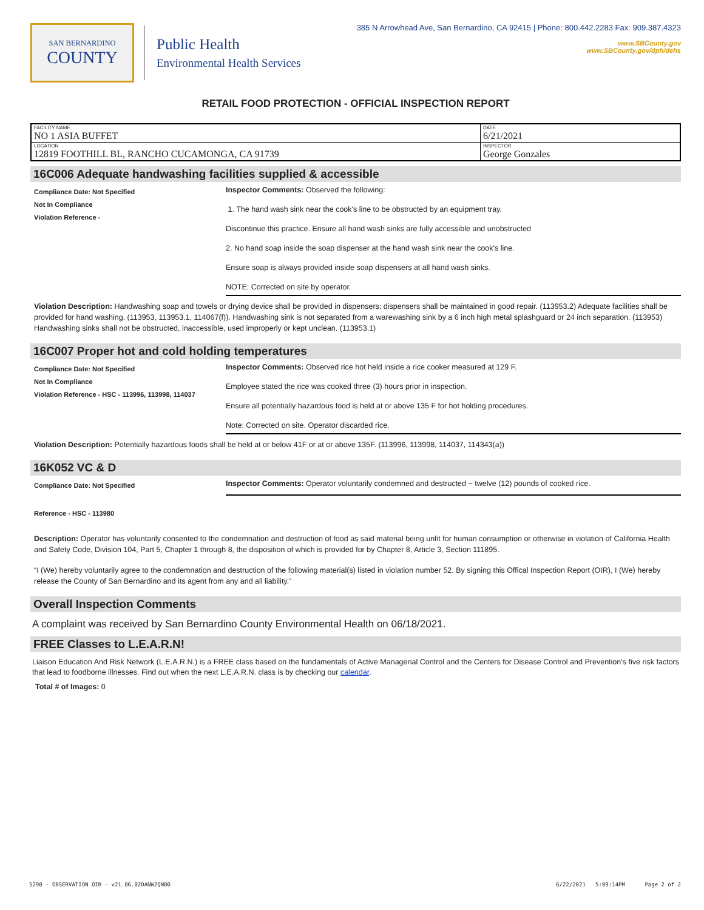SAN BERNARDINO
COUNTY
Public Health
Environmental Health Services
385 N Arrowhead Ave, San Bernardino, CA 92415 | Phone: 800.442.2283 Fax: 909.387.4323
www.SBCounty.gov
www.SBCounty.gov/dph/dehs
RETAIL FOOD PROTECTION - OFFICIAL INSPECTION REPORT
| FACILITY NAME NO 1 ASIA BUFFET | DATE 6/21/2021 |
| LOCATION 12819 FOOTHILL BL, RANCHO CUCAMONGA, CA 91739 | INSPECTOR George Gonzales |
16C006 Adequate handwashing facilities supplied & accessible
Compliance Date: Not Specified
Not In Compliance
Violation Reference -
Inspector Comments: Observed the following:
1. The hand wash sink near the cook's line to be obstructed by an equipment tray.
Discontinue this practice. Ensure all hand wash sinks are fully accessible and unobstructed
2. No hand soap inside the soap dispenser at the hand wash sink near the cook's line.
Ensure soap is always provided inside soap dispensers at all hand wash sinks.
NOTE: Corrected on site by operator.
Violation Description: Handwashing soap and towels or drying device shall be provided in dispensers; dispensers shall be maintained in good repair. (113953.2) Adequate facilities shall be provided for hand washing. (113953, 113953.1, 114067(f)). Handwashing sink is not separated from a warewashing sink by a 6 inch high metal splashguard or 24 inch separation. (113953) Handwashing sinks shall not be obstructed, inaccessible, used improperly or kept unclean. (113953.1)
16C007 Proper hot and cold holding temperatures
Compliance Date: Not Specified
Not In Compliance
Violation Reference - HSC - 113996, 113998, 114037
Inspector Comments: Observed rice hot held inside a rice cooker measured at 129 F.
Employee stated the rice was cooked three (3) hours prior in inspection.
Ensure all potentially hazardous food is held at or above 135 F for hot holding procedures.
Note: Corrected on site. Operator discarded rice.
Violation Description: Potentially hazardous foods shall be held at or below 41F or at or above 135F. (113996, 113998, 114037, 114343(a))
16K052 VC & D
Compliance Date: Not Specified
Inspector Comments: Operator voluntarily condemned and destructed ~ twelve (12) pounds of cooked rice.
Reference - HSC - 113980
Description: Operator has voluntarily consented to the condemnation and destruction of food as said material being unfit for human consumption or otherwise in violation of California Health and Safety Code, Division 104, Part 5, Chapter 1 through 8, the disposition of which is provided for by Chapter 8, Article 3, Section 111895.
“I (We) hereby voluntarily agree to the condemnation and destruction of the following material(s) listed in violation number 52. By signing this Offical Inspection Report (OIR), I (We) hereby release the County of San Bernardino and its agent from any and all liability.”
Overall Inspection Comments
A complaint was received by San Bernardino County Environmental Health on 06/18/2021.
FREE Classes to L.E.A.R.N!
Liaison Education And Risk Network (L.E.A.R.N.) is a FREE class based on the fundamentals of Active Managerial Control and the Centers for Disease Control and Prevention's five risk factors that lead to foodborne illnesses. Find out when the next L.E.A.R.N. class is by checking our calendar.
Total # of Images: 0
5290 - OBSERVATION OIR - v21.06.02 DANW2QNB0 6/22/2021 5:09:14PM Page 2 of 2